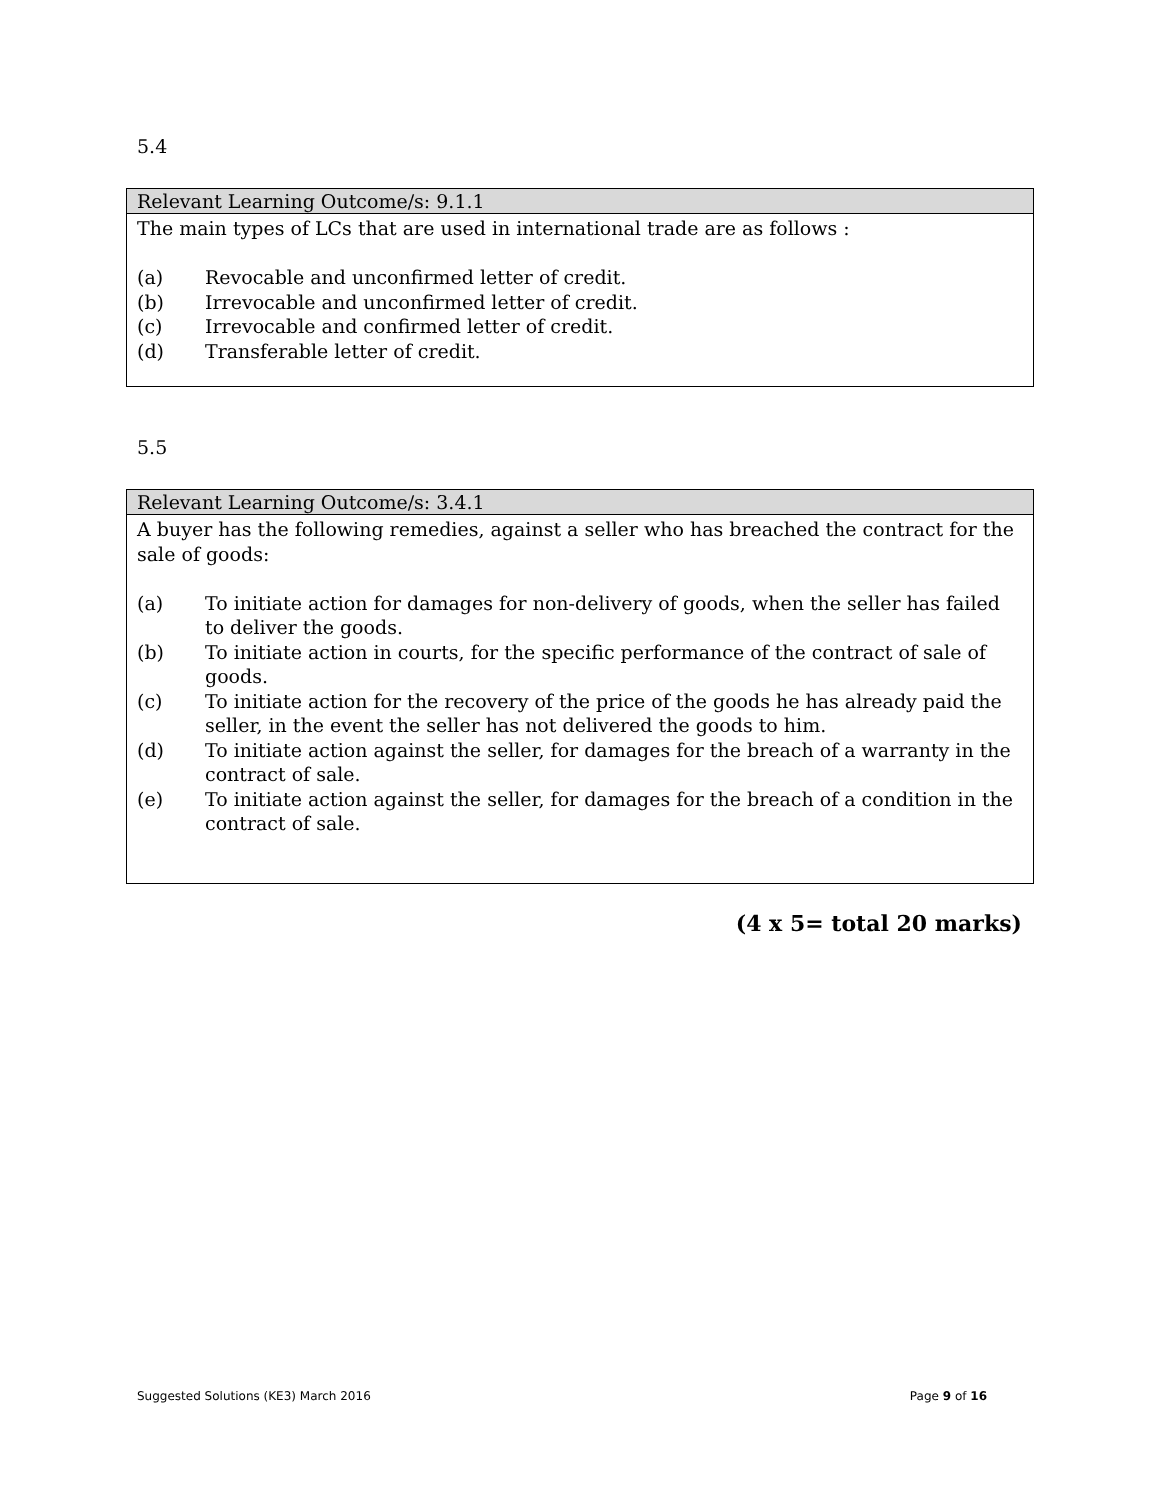5.4
| Relevant Learning Outcome/s: 9.1.1 |
| --- |
| The main types of LCs that are used in international trade are as follows : (a) Revocable and unconfirmed letter of credit. (b) Irrevocable and unconfirmed letter of credit. (c) Irrevocable and confirmed letter of credit. (d) Transferable letter of credit. |
5.5
| Relevant Learning Outcome/s: 3.4.1 |
| --- |
| A buyer has the following remedies, against a seller who has breached the contract for the sale of goods: (a) To initiate action for damages for non-delivery of goods, when the seller has failed to deliver the goods. (b) To initiate action in courts, for the specific performance of the contract of sale of goods. (c) To initiate action for the recovery of the price of the goods he has already paid the seller, in the event the seller has not delivered the goods to him. (d) To initiate action against the seller, for damages for the breach of a warranty in the contract of sale. (e) To initiate action against the seller, for damages for the breach of a condition in the contract of sale. |
(4 x 5= total 20 marks)
Suggested Solutions (KE3) March 2016 Page 9 of 16